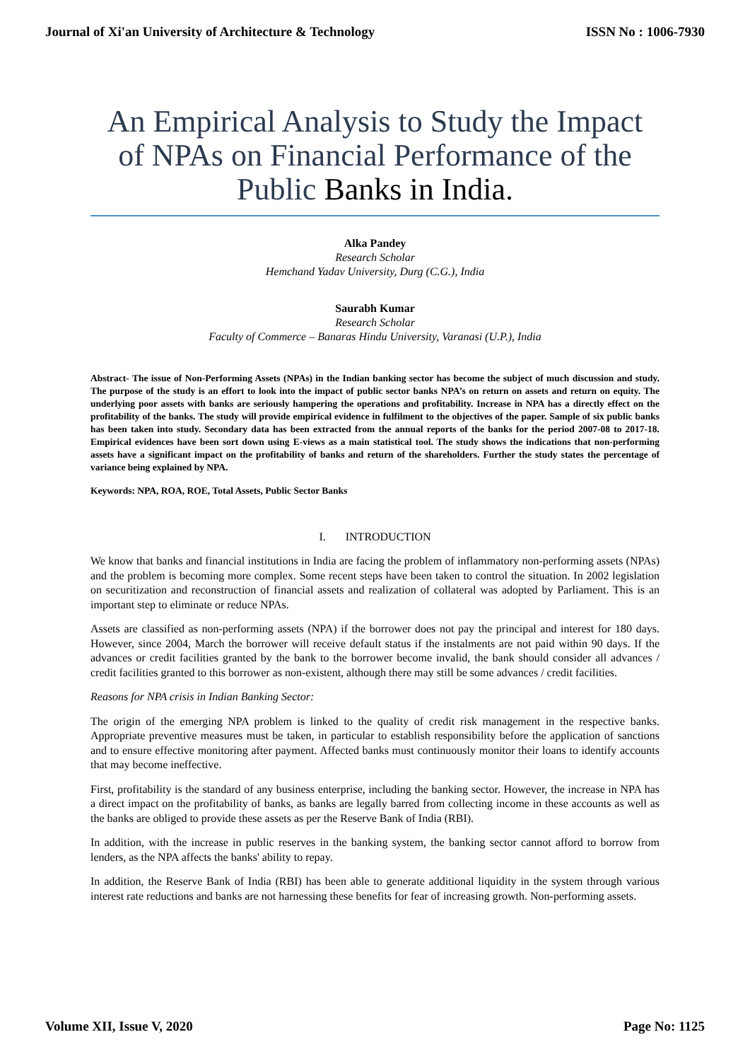Journal of Xi'an University of Architecture & Technology ISSN No : 1006-7930
An Empirical Analysis to Study the Impact of NPAs on Financial Performance of the Public Banks in India.
Alka Pandey
Research Scholar
Hemchand Yadav University, Durg (C.G.), India
Saurabh Kumar
Research Scholar
Faculty of Commerce – Banaras Hindu University, Varanasi (U.P.), India
Abstract- The issue of Non-Performing Assets (NPAs) in the Indian banking sector has become the subject of much discussion and study. The purpose of the study is an effort to look into the impact of public sector banks NPA’s on return on assets and return on equity. The underlying poor assets with banks are seriously hampering the operations and profitability. Increase in NPA has a directly effect on the profitability of the banks. The study will provide empirical evidence in fulfilment to the objectives of the paper. Sample of six public banks has been taken into study. Secondary data has been extracted from the annual reports of the banks for the period 2007-08 to 2017-18. Empirical evidences have been sort down using E-views as a main statistical tool. The study shows the indications that non-performing assets have a significant impact on the profitability of banks and return of the shareholders. Further the study states the percentage of variance being explained by NPA.
Keywords: NPA, ROA, ROE, Total Assets, Public Sector Banks
I. INTRODUCTION
We know that banks and financial institutions in India are facing the problem of inflammatory non-performing assets (NPAs) and the problem is becoming more complex. Some recent steps have been taken to control the situation. In 2002 legislation on securitization and reconstruction of financial assets and realization of collateral was adopted by Parliament. This is an important step to eliminate or reduce NPAs.
Assets are classified as non-performing assets (NPA) if the borrower does not pay the principal and interest for 180 days. However, since 2004, March the borrower will receive default status if the instalments are not paid within 90 days. If the advances or credit facilities granted by the bank to the borrower become invalid, the bank should consider all advances / credit facilities granted to this borrower as non-existent, although there may still be some advances / credit facilities.
Reasons for NPA crisis in Indian Banking Sector:
The origin of the emerging NPA problem is linked to the quality of credit risk management in the respective banks. Appropriate preventive measures must be taken, in particular to establish responsibility before the application of sanctions and to ensure effective monitoring after payment. Affected banks must continuously monitor their loans to identify accounts that may become ineffective.
First, profitability is the standard of any business enterprise, including the banking sector. However, the increase in NPA has a direct impact on the profitability of banks, as banks are legally barred from collecting income in these accounts as well as the banks are obliged to provide these assets as per the Reserve Bank of India (RBI).
In addition, with the increase in public reserves in the banking system, the banking sector cannot afford to borrow from lenders, as the NPA affects the banks' ability to repay.
In addition, the Reserve Bank of India (RBI) has been able to generate additional liquidity in the system through various interest rate reductions and banks are not harnessing these benefits for fear of increasing growth. Non-performing assets.
Volume XII, Issue V, 2020 Page No: 1125